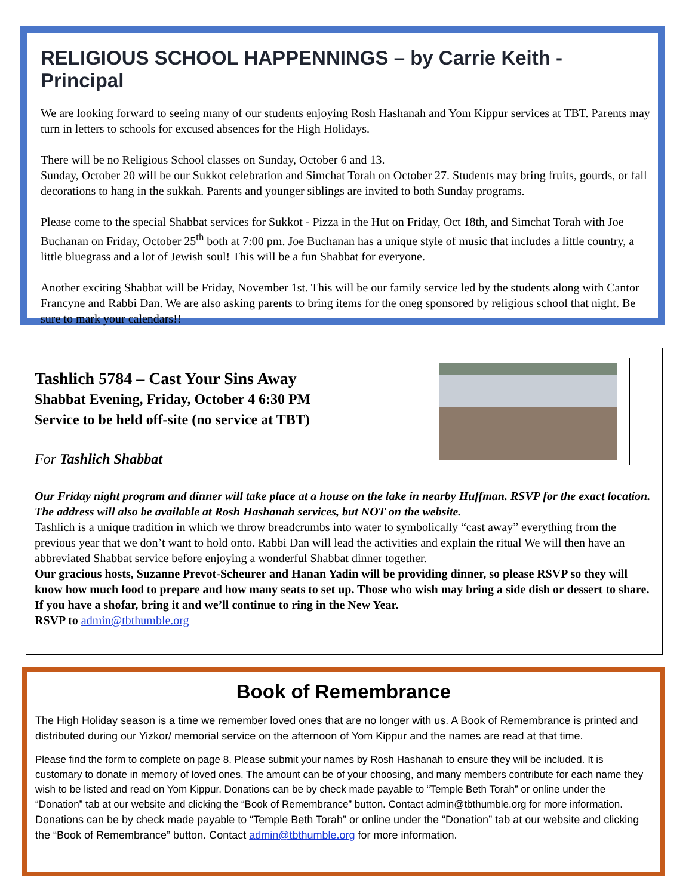RELIGIOUS SCHOOL HAPPENNINGS – by Carrie Keith - Principal
We are looking forward to seeing many of our students enjoying Rosh Hashanah and Yom Kippur services at TBT. Parents may turn in letters to schools for excused absences for the High Holidays.
There will be no Religious School classes on Sunday, October 6 and 13.
Sunday, October 20 will be our Sukkot celebration and Simchat Torah on October 27. Students may bring fruits, gourds, or fall decorations to hang in the sukkah. Parents and younger siblings are invited to both Sunday programs.
Please come to the special Shabbat services for Sukkot - Pizza in the Hut on Friday, Oct 18th, and Simchat Torah with Joe Buchanan on Friday, October 25<sup>th</sup> both at 7:00 pm. Joe Buchanan has a unique style of music that includes a little country, a little bluegrass and a lot of Jewish soul! This will be a fun Shabbat for everyone.
Another exciting Shabbat will be Friday, November 1st. This will be our family service led by the students along with Cantor Francyne and Rabbi Dan. We are also asking parents to bring items for the oneg sponsored by religious school that night. Be sure to mark your calendars!!
Tashlich 5784 – Cast Your Sins Away
Shabbat Evening, Friday, October 4 6:30 PM
Service to be held off-site (no service at TBT)
For Tashlich Shabbat
Our Friday night program and dinner will take place at a house on the lake in nearby Huffman. RSVP for the exact location. The address will also be available at Rosh Hashanah services, but NOT on the website.
Tashlich is a unique tradition in which we throw breadcrumbs into water to symbolically “cast away” everything from the previous year that we don’t want to hold onto. Rabbi Dan will lead the activities and explain the ritual We will then have an abbreviated Shabbat service before enjoying a wonderful Shabbat dinner together.
Our gracious hosts, Suzanne Prevot-Scheurer and Hanan Yadin will be providing dinner, so please RSVP so they will know how much food to prepare and how many seats to set up. Those who wish may bring a side dish or dessert to share.
If you have a shofar, bring it and we’ll continue to ring in the New Year.
RSVP to admin@tbthumble.org
Book of Remembrance
The High Holiday season is a time we remember loved ones that are no longer with us. A Book of Remembrance is printed and distributed during our Yizkor/ memorial service on the afternoon of Yom Kippur and the names are read at that time.
Please find the form to complete on page 8. Please submit your names by Rosh Hashanah to ensure they will be included. It is customary to donate in memory of loved ones. The amount can be of your choosing, and many members contribute for each name they wish to be listed and read on Yom Kippur. Donations can be by check made payable to “Temple Beth Torah” or online under the “Donation” tab at our website and clicking the “Book of Remembrance” button. Contact admin@tbthumble.org for more information.
Donations can be by check made payable to “Temple Beth Torah” or online under the “Donation” tab at our website and clicking the “Book of Remembrance” button. Contact admin@tbthumble.org for more information.